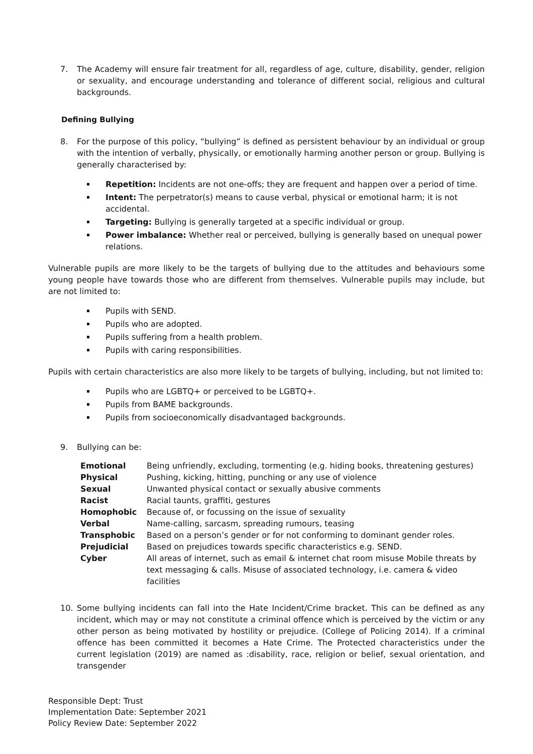7. The Academy will ensure fair treatment for all, regardless of age, culture, disability, gender, religion or sexuality, and encourage understanding and tolerance of different social, religious and cultural backgrounds.
Defining Bullying
8. For the purpose of this policy, “bullying” is defined as persistent behaviour by an individual or group with the intention of verbally, physically, or emotionally harming another person or group. Bullying is generally characterised by:
Repetition: Incidents are not one-offs; they are frequent and happen over a period of time.
Intent: The perpetrator(s) means to cause verbal, physical or emotional harm; it is not accidental.
Targeting: Bullying is generally targeted at a specific individual or group.
Power imbalance: Whether real or perceived, bullying is generally based on unequal power relations.
Vulnerable pupils are more likely to be the targets of bullying due to the attitudes and behaviours some young people have towards those who are different from themselves. Vulnerable pupils may include, but are not limited to:
Pupils with SEND.
Pupils who are adopted.
Pupils suffering from a health problem.
Pupils with caring responsibilities.
Pupils with certain characteristics are also more likely to be targets of bullying, including, but not limited to:
Pupils who are LGBTQ+ or perceived to be LGBTQ+.
Pupils from BAME backgrounds.
Pupils from socioeconomically disadvantaged backgrounds.
9. Bullying can be:
| Emotional | Being unfriendly, excluding, tormenting (e.g. hiding books, threatening gestures) |
| Physical | Pushing, kicking, hitting, punching or any use of violence |
| Sexual | Unwanted physical contact or sexually abusive comments |
| Racist | Racial taunts, graffiti, gestures |
| Homophobic | Because of, or focussing on the issue of sexuality |
| Verbal | Name-calling, sarcasm, spreading rumours, teasing |
| Transphobic | Based on a person’s gender or for not conforming to dominant gender roles. |
| Prejudicial | Based on prejudices towards specific characteristics e.g. SEND. |
| Cyber | All areas of internet, such as email & internet chat room misuse Mobile threats by text messaging & calls. Misuse of associated technology, i.e. camera & video facilities |
10. Some bullying incidents can fall into the Hate Incident/Crime bracket. This can be defined as any incident, which may or may not constitute a criminal offence which is perceived by the victim or any other person as being motivated by hostility or prejudice. (College of Policing 2014). If a criminal offence has been committed it becomes a Hate Crime. The Protected characteristics under the current legislation (2019) are named as :disability, race, religion or belief, sexual orientation, and transgender
Responsible Dept: Trust
Implementation Date: September 2021
Policy Review Date: September 2022